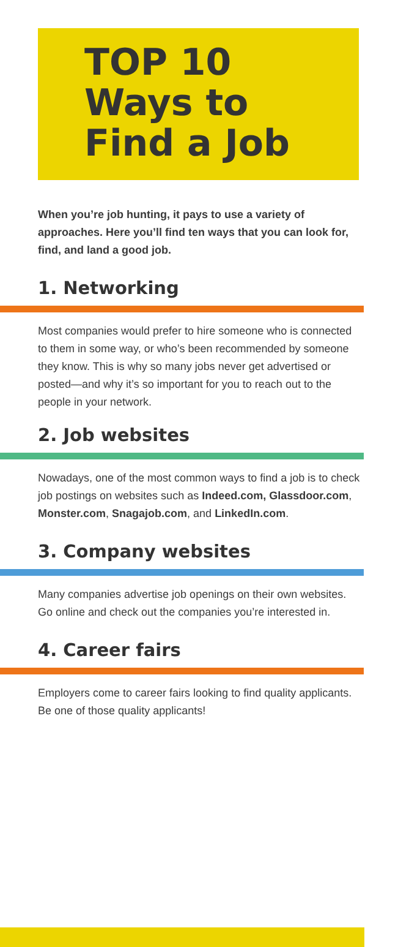TOP 10
Ways to
Find a Job
When you’re job hunting, it pays to use a variety of approaches. Here you’ll find ten ways that you can look for, find, and land a good job.
1. Networking
Most companies would prefer to hire someone who is connected to them in some way, or who’s been recommended by someone they know. This is why so many jobs never get advertised or posted—and why it’s so important for you to reach out to the people in your network.
2. Job websites
Nowadays, one of the most common ways to find a job is to check job postings on websites such as Indeed.com, Glassdoor.com, Monster.com, Snagajob.com, and LinkedIn.com.
3. Company websites
Many companies advertise job openings on their own websites. Go online and check out the companies you’re interested in.
4. Career fairs
Employers come to career fairs looking to find quality applicants. Be one of those quality applicants!